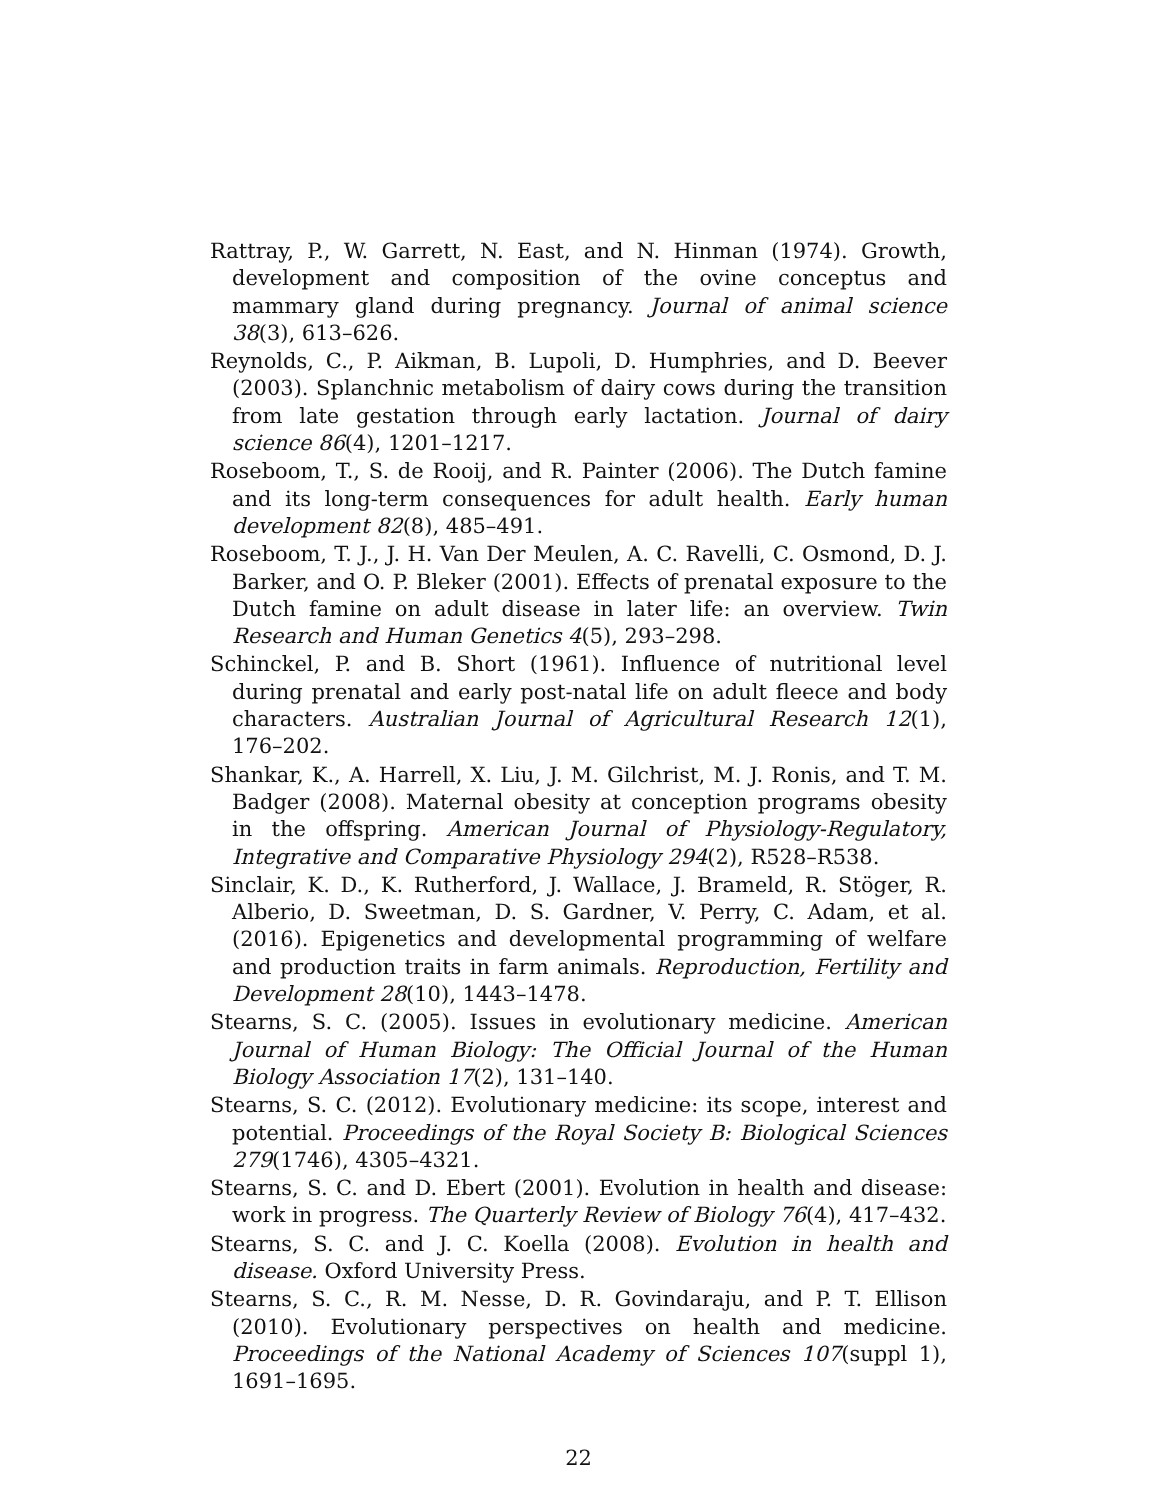Rattray, P., W. Garrett, N. East, and N. Hinman (1974). Growth, development and composition of the ovine conceptus and mammary gland during pregnancy. Journal of animal science 38(3), 613–626.
Reynolds, C., P. Aikman, B. Lupoli, D. Humphries, and D. Beever (2003). Splanchnic metabolism of dairy cows during the transition from late gestation through early lactation. Journal of dairy science 86(4), 1201–1217.
Roseboom, T., S. de Rooij, and R. Painter (2006). The Dutch famine and its long-term consequences for adult health. Early human development 82(8), 485–491.
Roseboom, T. J., J. H. Van Der Meulen, A. C. Ravelli, C. Osmond, D. J. Barker, and O. P. Bleker (2001). Effects of prenatal exposure to the Dutch famine on adult disease in later life: an overview. Twin Research and Human Genetics 4(5), 293–298.
Schinckel, P. and B. Short (1961). Influence of nutritional level during prenatal and early post-natal life on adult fleece and body characters. Australian Journal of Agricultural Research 12(1), 176–202.
Shankar, K., A. Harrell, X. Liu, J. M. Gilchrist, M. J. Ronis, and T. M. Badger (2008). Maternal obesity at conception programs obesity in the offspring. American Journal of Physiology-Regulatory, Integrative and Comparative Physiology 294(2), R528–R538.
Sinclair, K. D., K. Rutherford, J. Wallace, J. Brameld, R. Stöger, R. Alberio, D. Sweetman, D. S. Gardner, V. Perry, C. Adam, et al. (2016). Epigenetics and developmental programming of welfare and production traits in farm animals. Reproduction, Fertility and Development 28(10), 1443–1478.
Stearns, S. C. (2005). Issues in evolutionary medicine. American Journal of Human Biology: The Official Journal of the Human Biology Association 17(2), 131–140.
Stearns, S. C. (2012). Evolutionary medicine: its scope, interest and potential. Proceedings of the Royal Society B: Biological Sciences 279(1746), 4305–4321.
Stearns, S. C. and D. Ebert (2001). Evolution in health and disease: work in progress. The Quarterly Review of Biology 76(4), 417–432.
Stearns, S. C. and J. C. Koella (2008). Evolution in health and disease. Oxford University Press.
Stearns, S. C., R. M. Nesse, D. R. Govindaraju, and P. T. Ellison (2010). Evolutionary perspectives on health and medicine. Proceedings of the National Academy of Sciences 107(suppl 1), 1691–1695.
22